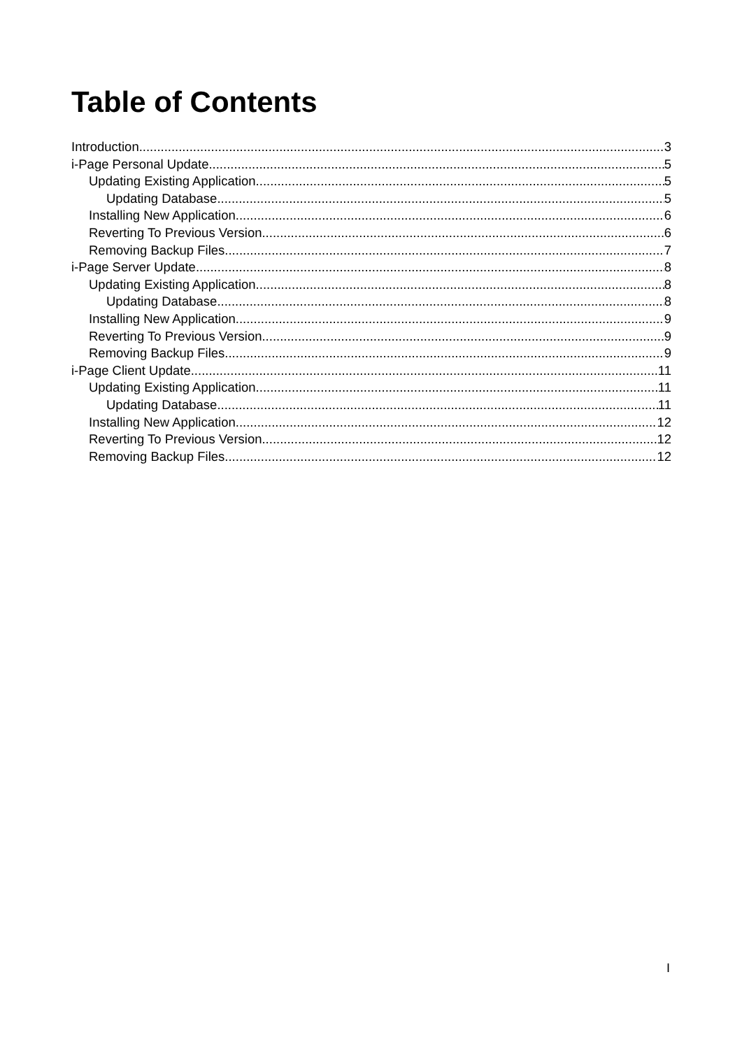Table of Contents
Introduction 3
i-Page Personal Update 5
Updating Existing Application 5
Updating Database 5
Installing New Application 6
Reverting To Previous Version 6
Removing Backup Files 7
i-Page Server Update 8
Updating Existing Application 8
Updating Database 8
Installing New Application 9
Reverting To Previous Version 9
Removing Backup Files 9
i-Page Client Update 11
Updating Existing Application 11
Updating Database 11
Installing New Application 12
Reverting To Previous Version 12
Removing Backup Files 12
I